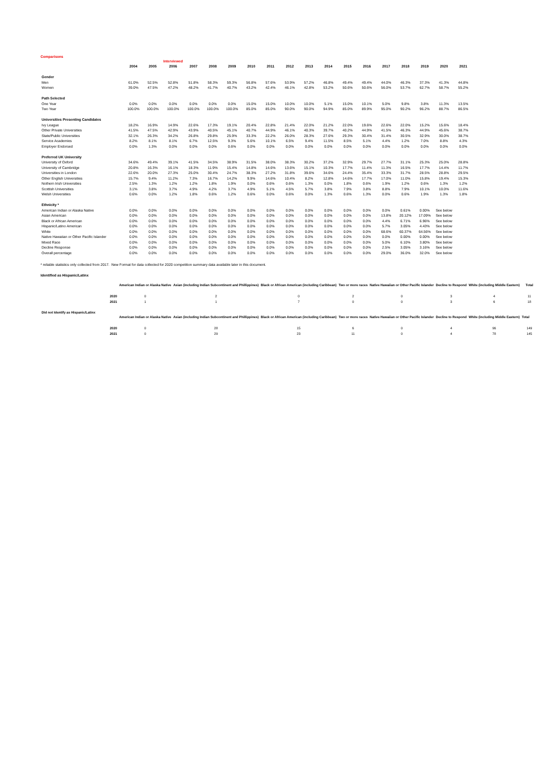Comparisons
| | | | Interviewed | | | | | | | | | | | | | | | |
| --- | --- | --- | --- | --- | --- | --- | --- | --- | --- | --- | --- | --- | --- | --- | --- | --- | --- | --- |
| | 2004 | 2005 | 2006 | 2007 | 2008 | 2009 | 2010 | 2011 | 2012 | 2013 | 2014 | 2015 | 2016 | 2017 | 2018 | 2019 | 2020 | 2021 |
| Gender | | | | | | | | | | | | | | | | | | |
| Men | 61.0% | 52.5% | 52.8% | 51.8% | 58.3% | 59.3% | 56.8% | 57.6% | 53.9% | 57.2% | 46.8% | 49.4% | 49.4% | 44.0% | 46.3% | 37.3% | 41.3% | 44.8% |
| Women | 39.0% | 47.5% | 47.2% | 48.2% | 41.7% | 40.7% | 43.2% | 42.4% | 46.1% | 42.8% | 53.2% | 50.6% | 50.6% | 56.0% | 53.7% | 62.7% | 58.7% | 55.2% |
| Path Selected | | | | | | | | | | | | | | | | | | |
| One Year | 0.0% | 0.0% | 0.0% | 0.0% | 0.0% | 0.0% | 15.0% | 15.0% | 10.0% | 10.0% | 5.1% | 15.0% | 10.1% | 5.0% | 9.8% | 3.8% | 11.3% | 13.5% |
| Two Year | 100.0% | 100.0% | 100.0% | 100.0% | 100.0% | 100.0% | 85.0% | 85.0% | 90.0% | 90.0% | 94.9% | 85.0% | 89.9% | 95.0% | 90.2% | 96.2% | 88.7% | 86.5% |
| Universities Presenting Candidates | | | | | | | | | | | | | | | | | | |
| Ivy League | 18.2% | 16.9% | 14.9% | 22.6% | 17.3% | 19.1% | 20.4% | 22.8% | 21.4% | 22.0% | 21.2% | 22.0% | 19.6% | 22.6% | 22.0% | 15.2% | 15.6% | 18.4% |
| Other Private Universities | 41.5% | 47.5% | 42.9% | 43.9% | 40.5% | 45.1% | 40.7% | 44.9% | 46.1% | 40.3% | 39.7% | 40.2% | 44.9% | 41.5% | 46.3% | 44.9% | 45.6% | 38.7% |
| State/Public Universities | 32.1% | 26.3% | 34.2% | 26.8% | 29.8% | 25.9% | 33.3% | 22.2% | 26.0% | 28.3% | 27.6% | 29.3% | 30.4% | 31.4% | 30.5% | 32.9% | 30.0% | 38.7% |
| Service Academies | 8.2% | 8.1% | 8.1% | 6.7% | 12.5% | 9.3% | 5.6% | 10.1% | 6.5% | 9.4% | 11.5% | 8.5% | 5.1% | 4.4% | 1.2% | 7.0% | 8.8% | 4.3% |
| Employer Endorsed | 0.0% | 1.3% | 0.0% | 0.0% | 0.0% | 0.6% | 0.0% | 0.0% | 0.0% | 0.0% | 0.0% | 0.0% | 0.0% | 0.0% | 0.0% | 0.0% | 0.0% | 0.0% |
| Preferred UK University | | | | | | | | | | | | | | | | | | |
| University of Oxford | 34.6% | 49.4% | 39.1% | 41.5% | 34.5% | 38.9% | 31.5% | 38.0% | 38.3% | 30.2% | 37.2% | 32.9% | 29.7% | 27.7% | 31.1% | 25.3% | 25.0% | 28.8% |
| University of Cambridge | 20.8% | 16.3% | 16.1% | 18.3% | 11.9% | 15.4% | 14.8% | 14.6% | 13.6% | 15.1% | 10.3% | 17.7% | 11.4% | 11.3% | 16.5% | 17.7% | 14.4% | 11.7% |
| Universities in London | 22.6% | 20.0% | 27.3% | 25.0% | 30.4% | 24.7% | 38.3% | 27.2% | 31.8% | 39.6% | 34.6% | 24.4% | 35.4% | 33.3% | 31.7% | 28.5% | 28.8% | 29.5% |
| Other English Universities | 15.7% | 9.4% | 11.2% | 7.3% | 16.7% | 14.2% | 9.9% | 14.6% | 10.4% | 8.2% | 12.8% | 14.6% | 17.7% | 17.0% | 11.0% | 15.8% | 19.4% | 15.3% |
| Nothern Irish Universities | 2.5% | 1.3% | 1.2% | 1.2% | 1.8% | 1.9% | 0.0% | 0.6% | 0.6% | 1.3% | 0.0% | 1.8% | 0.6% | 1.9% | 1.2% | 0.6% | 1.3% | 1.2% |
| Scottish Universities | 3.1% | 3.8% | 3.7% | 4.9% | 4.2% | 3.7% | 4.9% | 5.1% | 4.5% | 5.7% | 3.8% | 7.9% | 3.8% | 8.8% | 7.9% | 10.1% | 10.0% | 11.6% |
| Welsh Universities | 0.6% | 0.0% | 1.2% | 1.8% | 0.6% | 1.2% | 0.6% | 0.0% | 0.6% | 0.0% | 1.3% | 0.6% | 1.3% | 0.0% | 0.6% | 1.9% | 1.3% | 1.8% |
| Ethnicity * | | | | | | | | | | | | | | | | | | |
| American Indian or Alaska Native | 0.0% | 0.0% | 0.0% | 0.0% | 0.0% | 0.0% | 0.0% | 0.0% | 0.0% | 0.0% | 0.0% | 0.0% | 0.0% | 0.0% | 0.61% | 0.00% | See below | |
| Asian American | 0.0% | 0.0% | 0.0% | 0.0% | 0.0% | 0.0% | 0.0% | 0.0% | 0.0% | 0.0% | 0.0% | 0.0% | 0.0% | 13.8% | 20.12% | 17.09% | See below | |
| Black or African American | 0.0% | 0.0% | 0.0% | 0.0% | 0.0% | 0.0% | 0.0% | 0.0% | 0.0% | 0.0% | 0.0% | 0.0% | 0.0% | 4.4% | 6.71% | 6.96% | See below | |
| Hispanic/Latino American | 0.0% | 0.0% | 0.0% | 0.0% | 0.0% | 0.0% | 0.0% | 0.0% | 0.0% | 0.0% | 0.0% | 0.0% | 0.0% | 5.7% | 3.05% | 4.43% | See below | |
| White | 0.0% | 0.0% | 0.0% | 0.0% | 0.0% | 0.0% | 0.0% | 0.0% | 0.0% | 0.0% | 0.0% | 0.0% | 0.0% | 68.6% | 60.37% | 64.56% | See below | |
| Native Hawaiian or Other Pacific Islander | 0.0% | 0.0% | 0.0% | 0.0% | 0.0% | 0.0% | 0.0% | 0.0% | 0.0% | 0.0% | 0.0% | 0.0% | 0.0% | 0.0% | 0.00% | 0.00% | See below | |
| Mixed Race | 0.0% | 0.0% | 0.0% | 0.0% | 0.0% | 0.0% | 0.0% | 0.0% | 0.0% | 0.0% | 0.0% | 0.0% | 0.0% | 5.0% | 6.10% | 3.80% | See below | |
| Decline Response | 0.0% | 0.0% | 0.0% | 0.0% | 0.0% | 0.0% | 0.0% | 0.0% | 0.0% | 0.0% | 0.0% | 0.0% | 0.0% | 2.5% | 3.05% | 3.16% | See below | |
| Overall percentage | 0.0% | 0.0% | 0.0% | 0.0% | 0.0% | 0.0% | 0.0% | 0.0% | 0.0% | 0.0% | 0.0% | 0.0% | 0.0% | 29.0% | 36.0% | 32.0% | See below | |
* reliable statistics only collected from 2017. New Format for data collected for 2020 competition summary data available later in this document.
Identified as Hispanic/Latinx
| | American Indian or Alaska Native | Asian (including Indian Subcontinent and Phillippines) | Black or African American (including Caribbean) | Two or more races | Native Hawaiian or Other Pacific Islander | Decline to Respond | White (including Middle Eastern) | Total |
| --- | --- | --- | --- | --- | --- | --- | --- | --- |
| 2020 | 0 | 2 | 0 | 2 | 0 | 3 | 4 | 11 |
| 2021 | 1 | 1 | 7 | 0 | 0 | 3 | 6 | 18 |
| Did not Identify as Hispanic/Latinx | | | | | | | | |
| | American Indian or Alaska Native | Asian (including Indian Subcontinent and Phillippines) | Black or African American (including Caribbean) | Two or more races | Native Hawaiian or Other Pacific Islander | Decline to Respond | White (including Middle Eastern) | Total |
| 2020 | 0 | 28 | 15 | 6 | 0 | 4 | 96 | 149 |
| 2021 | 0 | 29 | 23 | 11 | 0 | 4 | 78 | 145 |